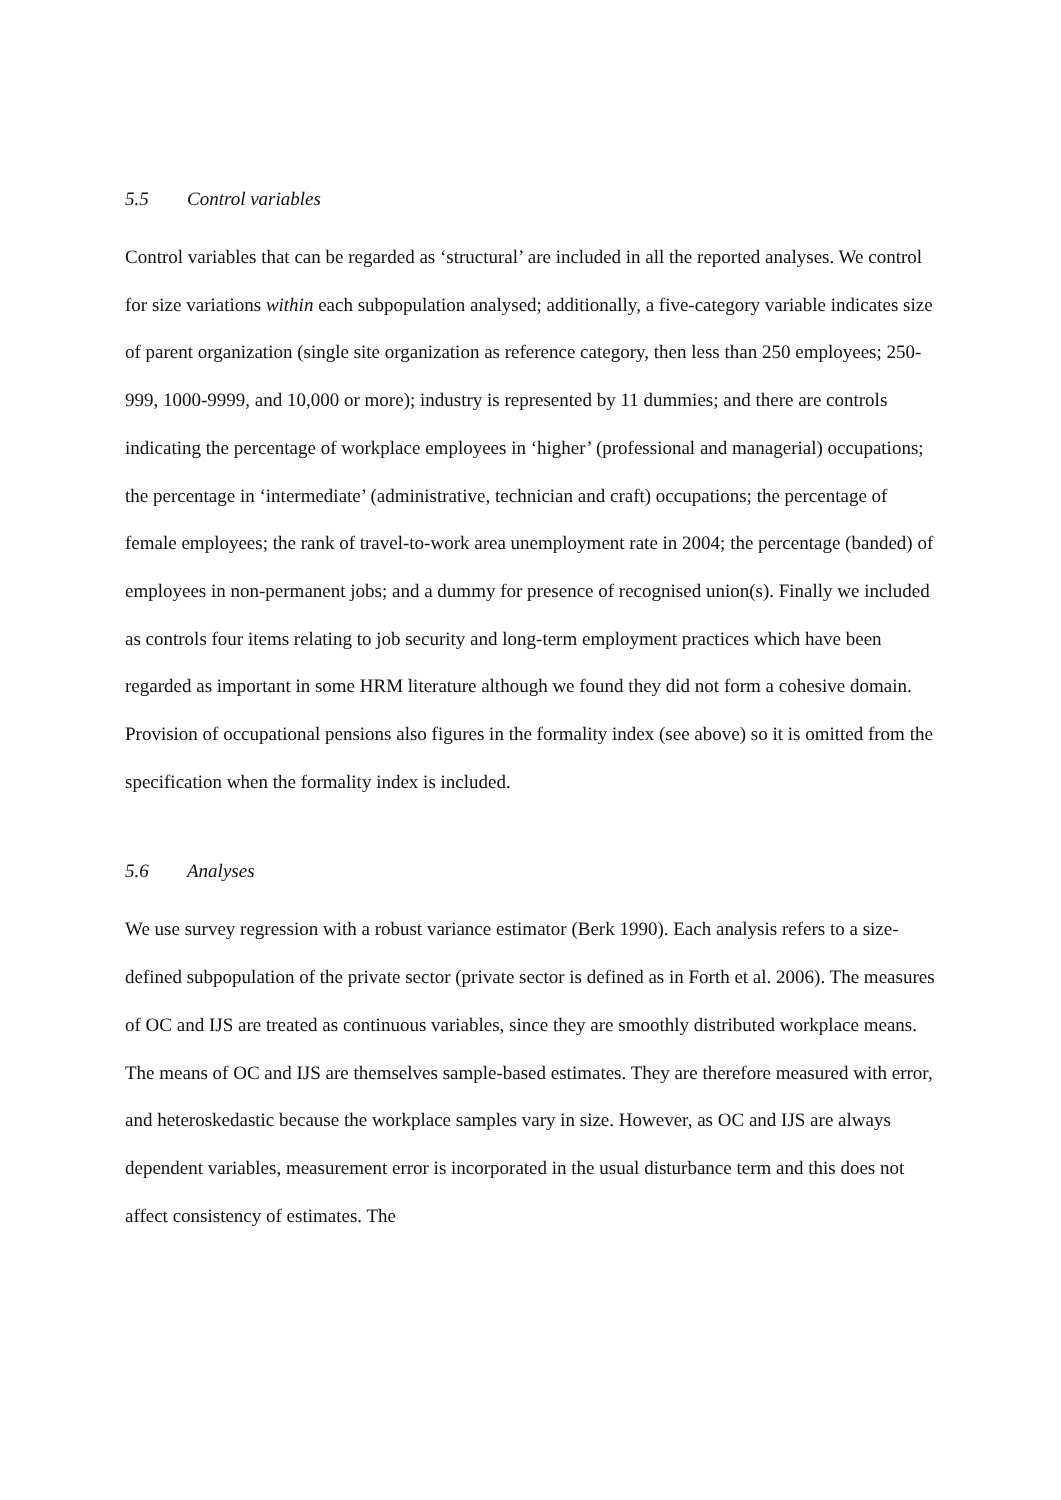5.5 Control variables
Control variables that can be regarded as ‘structural’ are included in all the reported analyses. We control for size variations within each subpopulation analysed; additionally, a five-category variable indicates size of parent organization (single site organization as reference category, then less than 250 employees; 250-999, 1000-9999, and 10,000 or more); industry is represented by 11 dummies; and there are controls indicating the percentage of workplace employees in ‘higher’ (professional and managerial) occupations; the percentage in ‘intermediate’ (administrative, technician and craft) occupations; the percentage of female employees; the rank of travel-to-work area unemployment rate in 2004; the percentage (banded) of employees in non-permanent jobs; and a dummy for presence of recognised union(s). Finally we included as controls four items relating to job security and long-term employment practices which have been regarded as important in some HRM literature although we found they did not form a cohesive domain. Provision of occupational pensions also figures in the formality index (see above) so it is omitted from the specification when the formality index is included.
5.6 Analyses
We use survey regression with a robust variance estimator (Berk 1990). Each analysis refers to a size-defined subpopulation of the private sector (private sector is defined as in Forth et al. 2006). The measures of OC and IJS are treated as continuous variables, since they are smoothly distributed workplace means. The means of OC and IJS are themselves sample-based estimates. They are therefore measured with error, and heteroskedastic because the workplace samples vary in size. However, as OC and IJS are always dependent variables, measurement error is incorporated in the usual disturbance term and this does not affect consistency of estimates. The